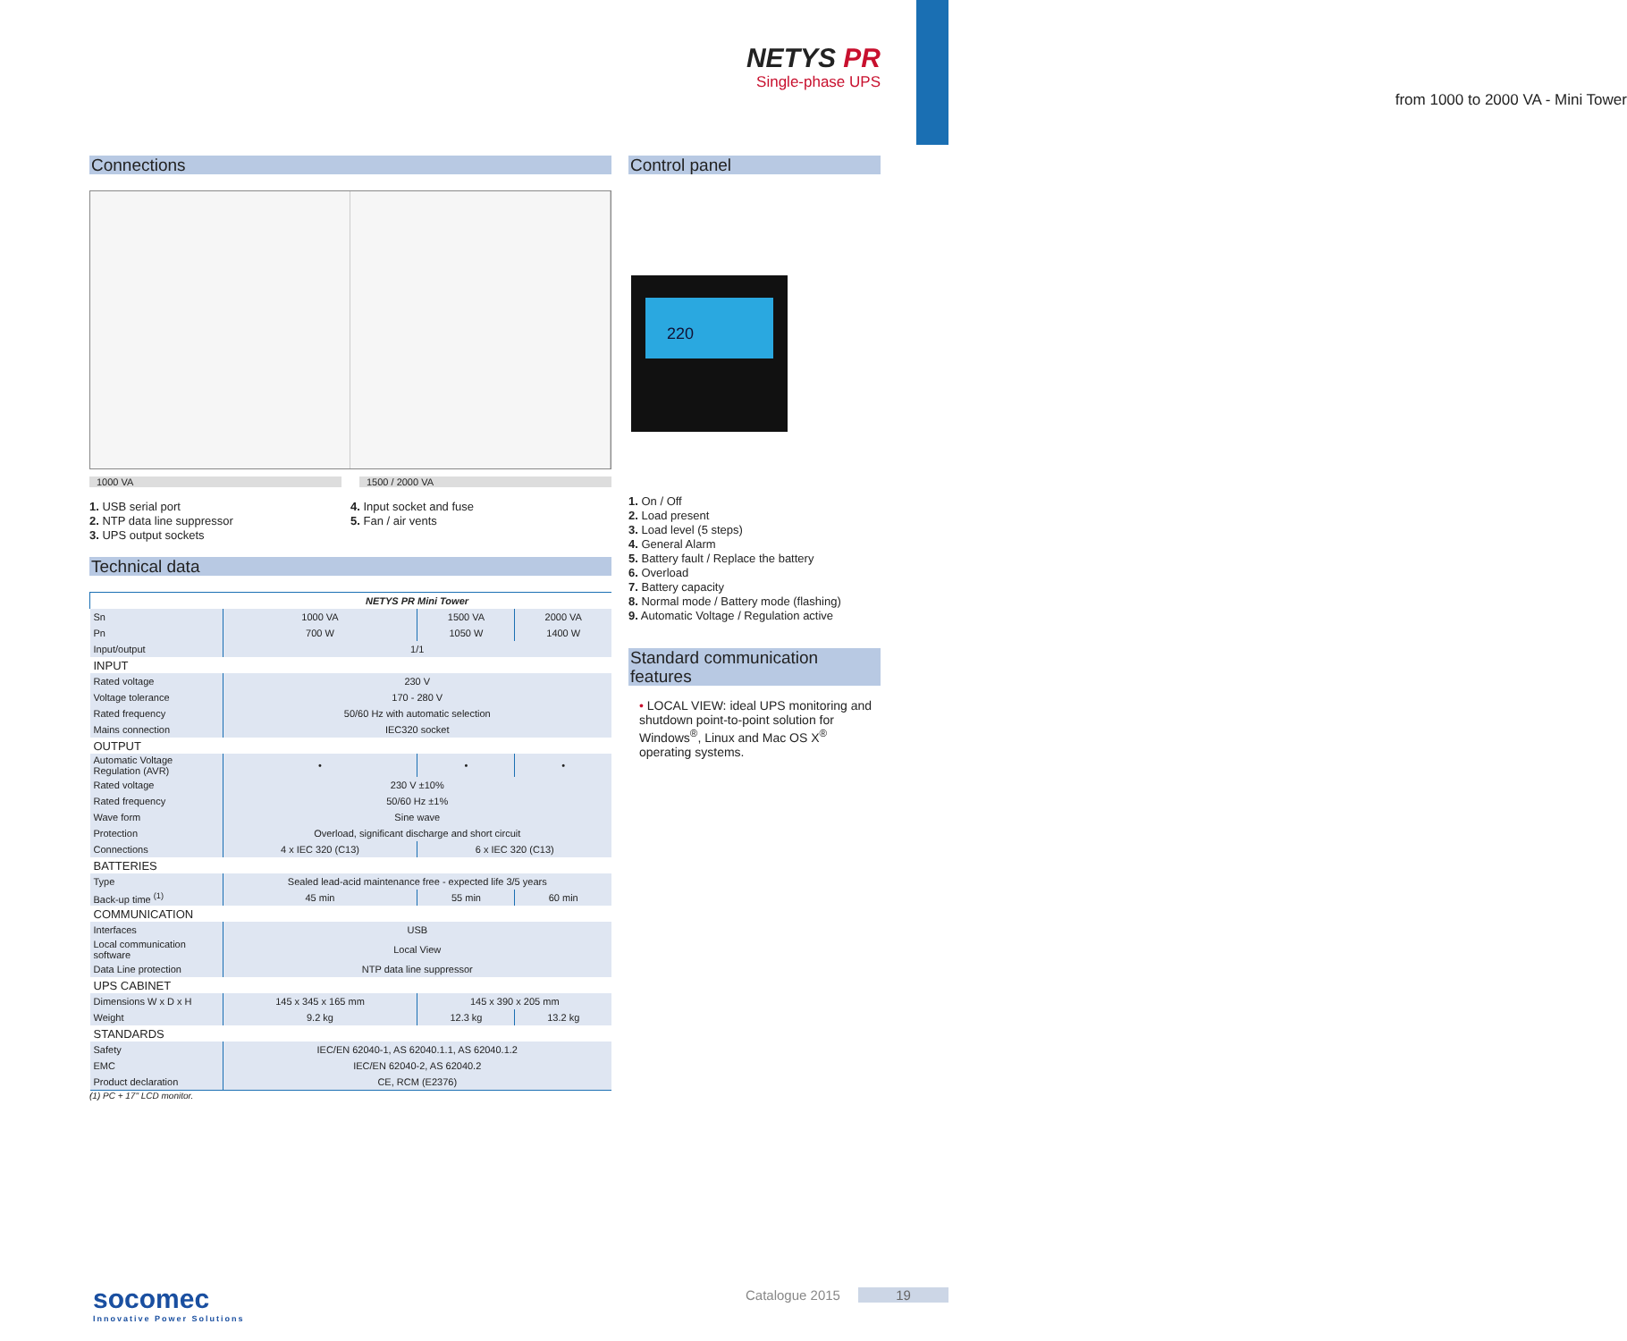NETYS PR
Single-phase UPS
from 1000 to 2000 VA - Mini Tower
Connections
1000 VA 1500 / 2000 VA
1. USB serial port
2. NTP data line suppressor
3. UPS output sockets
4. Input socket and fuse
5. Fan / air vents
Technical data
| | NETYS PR Mini Tower | | |
| --- | --- | --- | --- |
| Sn | 1000 VA | 1500 VA | 2000 VA |
| Pn | 700 W | 1050 W | 1400 W |
| Input/output | 1/1 | | |
| INPUT | | | |
| Rated voltage | 230 V | | |
| Voltage tolerance | 170 - 280 V | | |
| Rated frequency | 50/60 Hz with automatic selection | | |
| Mains connection | IEC320 socket | | |
| OUTPUT | | | |
| Automatic Voltage Regulation (AVR) | • | • | • |
| Rated voltage | 230 V ±10% | | |
| Rated frequency | 50/60 Hz ±1% | | |
| Wave form | Sine wave | | |
| Protection | Overload, significant discharge and short circuit | | |
| Connections | 4 x IEC 320 (C13) | 6 x IEC 320 (C13) | |
| BATTERIES | | | |
| Type | Sealed lead-acid maintenance free - expected life 3/5 years | | |
| Back-up time <sup>(1)</sup> | 45 min | 55 min | 60 min |
| COMMUNICATION | | | |
| Interfaces | USB | | |
| Local communication software | Local View | | |
| Data Line protection | NTP data line suppressor | | |
| UPS CABINET | | | |
| Dimensions W x D x H | 145 x 345 x 165 mm | 145 x 390 x 205 mm | |
| Weight | 9.2 kg | 12.3 kg | 13.2 kg |
| STANDARDS | | | |
| Safety | IEC/EN 62040-1, AS 62040.1.1, AS 62040.1.2 | | |
| EMC | IEC/EN 62040-2, AS 62040.2 | | |
| Product declaration | CE, RCM (E2376) | | |
(1) PC + 17" LCD monitor.
Control panel
220
1. On / Off
2. Load present
3. Load level (5 steps)
4. General Alarm
5. Battery fault / Replace the battery
6. Overload
7. Battery capacity
8. Normal mode / Battery mode (flashing)
9. Automatic Voltage / Regulation active
Standard communication features
• LOCAL VIEW: ideal UPS monitoring and shutdown point-to-point solution for Windows<sup>®</sup>, Linux and Mac OS X<sup>®</sup> operating systems.
socomec
Innovative Power Solutions
Catalogue 2015 19